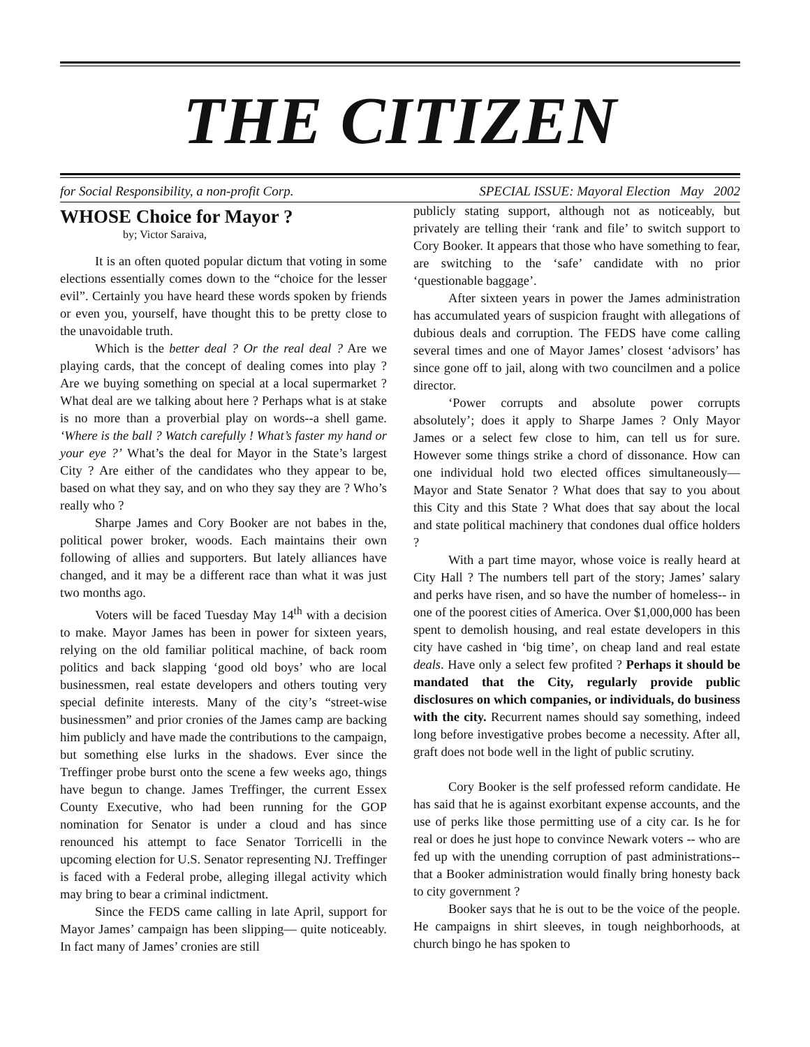THE CITIZEN
for Social Responsibility, a non-profit Corp. SPECIAL ISSUE: Mayoral Election May 2002
WHOSE Choice for Mayor ?
by; Victor Saraiva,
It is an often quoted popular dictum that voting in some elections essentially comes down to the “choice for the lesser evil”. Certainly you have heard these words spoken by friends or even you, yourself, have thought this to be pretty close to the unavoidable truth.
Which is the better deal ? Or the real deal ? Are we playing cards, that the concept of dealing comes into play ? Are we buying something on special at a local supermarket ? What deal are we talking about here ? Perhaps what is at stake is no more than a proverbial play on words--a shell game. ‘Where is the ball ? Watch carefully ! What’s faster my hand or your eye ?’ What’s the deal for Mayor in the State’s largest City ? Are either of the candidates who they appear to be, based on what they say, and on who they say they are ? Who’s really who ?
Sharpe James and Cory Booker are not babes in the, political power broker, woods. Each maintains their own following of allies and supporters. But lately alliances have changed, and it may be a different race than what it was just two months ago.
Voters will be faced Tuesday May 14<sup>th</sup> with a decision to make. Mayor James has been in power for sixteen years, relying on the old familiar political machine, of back room politics and back slapping ‘good old boys’ who are local businessmen, real estate developers and others touting very special definite interests. Many of the city’s “street-wise businessmen” and prior cronies of the James camp are backing him publicly and have made the contributions to the campaign, but something else lurks in the shadows. Ever since the Treffinger probe burst onto the scene a few weeks ago, things have begun to change. James Treffinger, the current Essex County Executive, who had been running for the GOP nomination for Senator is under a cloud and has since renounced his attempt to face Senator Torricelli in the upcoming election for U.S. Senator representing NJ. Treffinger is faced with a Federal probe, alleging illegal activity which may bring to bear a criminal indictment.
Since the FEDS came calling in late April, support for Mayor James’ campaign has been slipping— quite noticeably. In fact many of James’ cronies are still
publicly stating support, although not as noticeably, but privately are telling their ‘rank and file’ to switch support to Cory Booker. It appears that those who have something to fear, are switching to the ‘safe’ candidate with no prior ‘questionable baggage’.
After sixteen years in power the James administration has accumulated years of suspicion fraught with allegations of dubious deals and corruption. The FEDS have come calling several times and one of Mayor James’ closest ‘advisors’ has since gone off to jail, along with two councilmen and a police director.
‘Power corrupts and absolute power corrupts absolutely’; does it apply to Sharpe James ? Only Mayor James or a select few close to him, can tell us for sure. However some things strike a chord of dissonance. How can one individual hold two elected offices simultaneously— Mayor and State Senator ? What does that say to you about this City and this State ? What does that say about the local and state political machinery that condones dual office holders ?
With a part time mayor, whose voice is really heard at City Hall ? The numbers tell part of the story; James’ salary and perks have risen, and so have the number of homeless-- in one of the poorest cities of America. Over $1,000,000 has been spent to demolish housing, and real estate developers in this city have cashed in ‘big time’, on cheap land and real estate deals. Have only a select few profited ? Perhaps it should be mandated that the City, regularly provide public disclosures on which companies, or individuals, do business with the city. Recurrent names should say something, indeed long before investigative probes become a necessity. After all, graft does not bode well in the light of public scrutiny.
Cory Booker is the self professed reform candidate. He has said that he is against exorbitant expense accounts, and the use of perks like those permitting use of a city car. Is he for real or does he just hope to convince Newark voters -- who are fed up with the unending corruption of past administrations-- that a Booker administration would finally bring honesty back to city government ?
Booker says that he is out to be the voice of the people. He campaigns in shirt sleeves, in tough neighborhoods, at church bingo he has spoken to